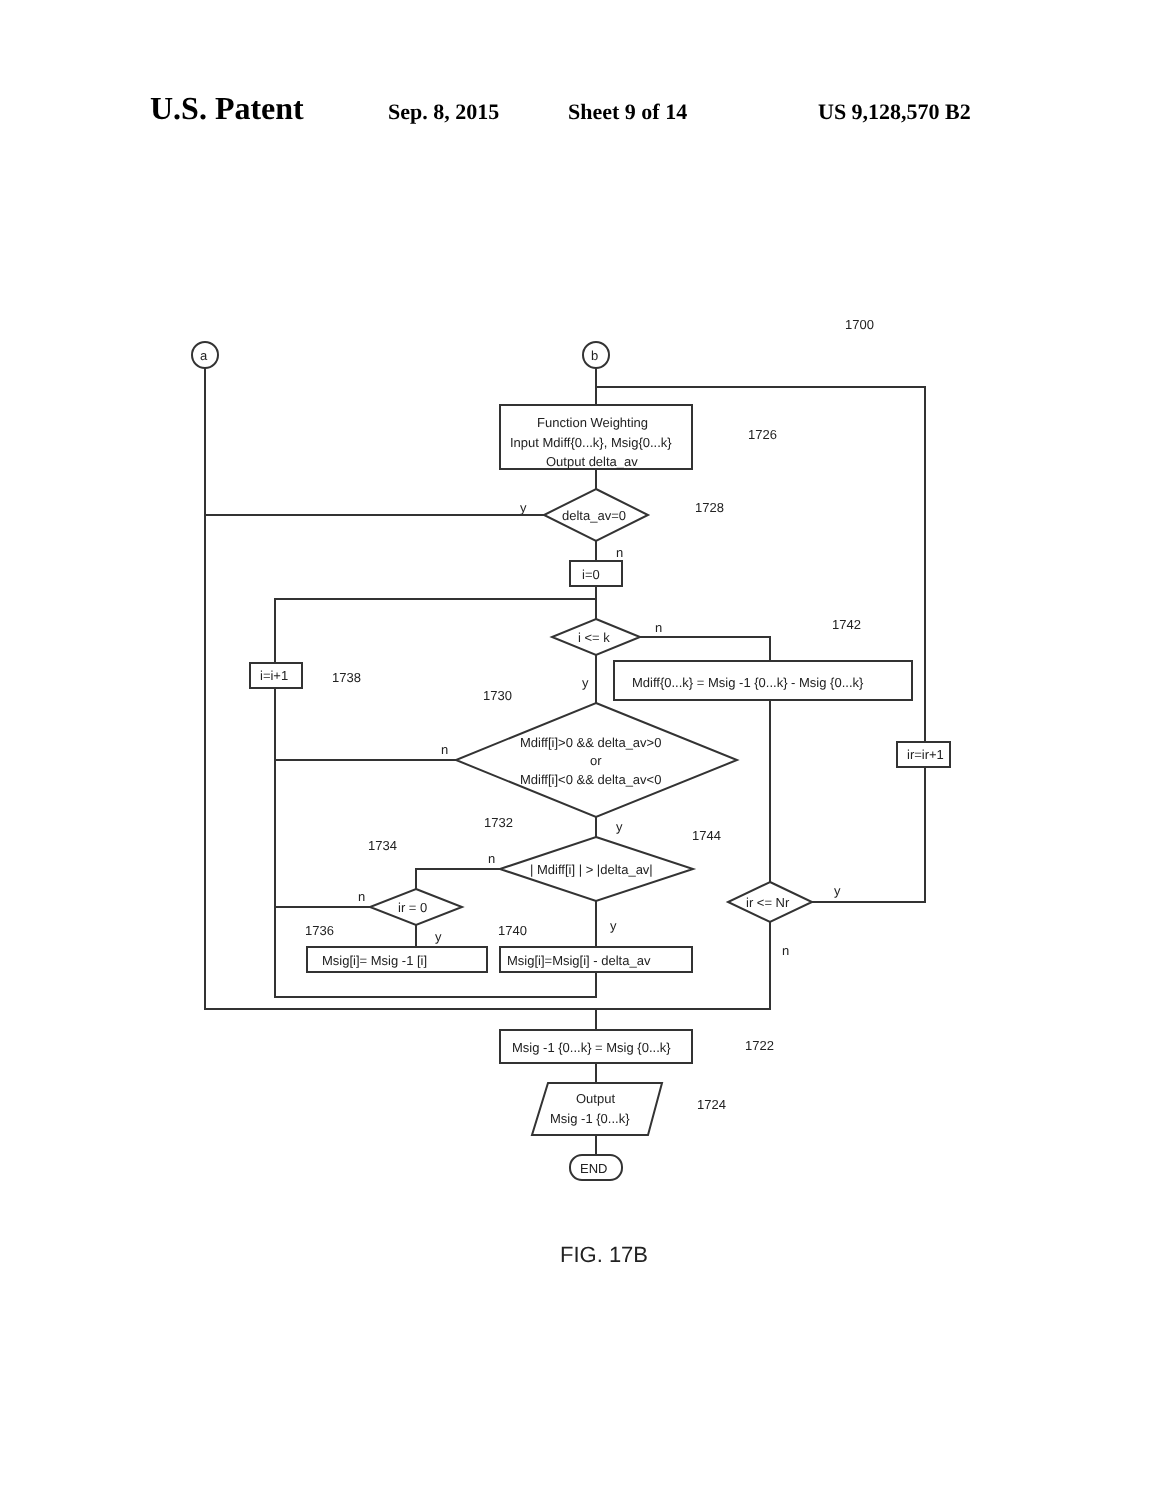U.S. Patent
Sep. 8, 2015 Sheet 9 of 14 US 9,128,570 B2
a
b
1700
Function Weighting
Input Mdiff{0...k}, Msig{0...k}
Output delta_av
1726
delta_av=0
1728
y
n
i=0
i <= k
n
1742
Mdiff{0...k} = Msig -1 {0...k} - Msig {0...k}
i=i+1
1738
y
1730
Mdiff[i]>0 && delta_av>0
or
Mdiff[i]<0 && delta_av<0
n
ir=ir+1
1732
y
| Mdiff[i] | > |delta_av|
1734
1744
n
ir = 0
n
ir <= Nr
y
1736
1740
y
y
n
Msig[i]= Msig -1 [i]
Msig[i]=Msig[i] - delta_av
Msig -1 {0...k} = Msig {0...k}
1722
Output
Msig -1 {0...k}
1724
END
FIG. 17B